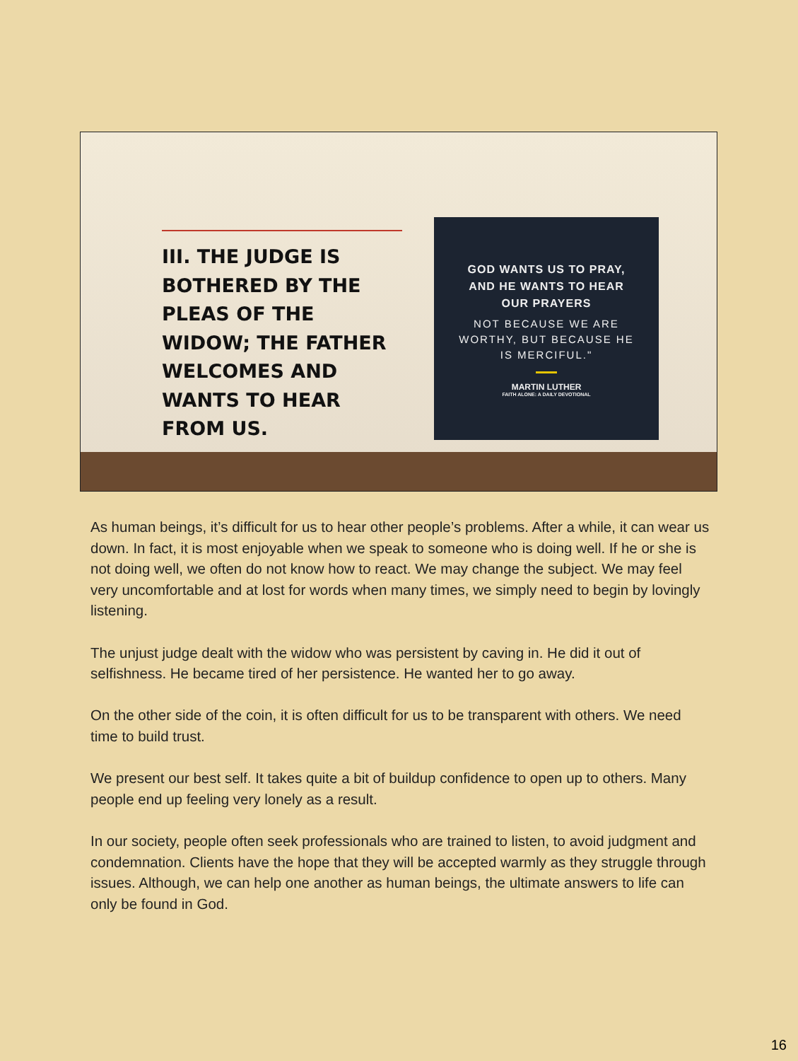III. THE JUDGE IS BOTHERED BY THE PLEAS OF THE WIDOW; THE FATHER WELCOMES AND WANTS TO HEAR FROM US.
GOD WANTS US TO PRAY,
AND HE WANTS TO HEAR
OUR PRAYERS
NOT BECAUSE WE ARE
WORTHY, BUT BECAUSE HE
IS MERCIFUL."
MARTIN LUTHER
FAITH ALONE: A DAILY DEVOTIONAL
As human beings, it’s difficult for us to hear other people’s problems. After a while, it can wear us down. In fact, it is most enjoyable when we speak to someone who is doing well. If he or she is not doing well, we often do not know how to react. We may change the subject. We may feel very uncomfortable and at lost for words when many times, we simply need to begin by lovingly listening.
The unjust judge dealt with the widow who was persistent by caving in. He did it out of selfishness. He became tired of her persistence. He wanted her to go away.
On the other side of the coin, it is often difficult for us to be transparent with others. We need time to build trust.
We present our best self. It takes quite a bit of buildup confidence to open up to others. Many people end up feeling very lonely as a result.
In our society, people often seek professionals who are trained to listen, to avoid judgment and condemnation. Clients have the hope that they will be accepted warmly as they struggle through issues. Although, we can help one another as human beings, the ultimate answers to life can only be found in God.
16